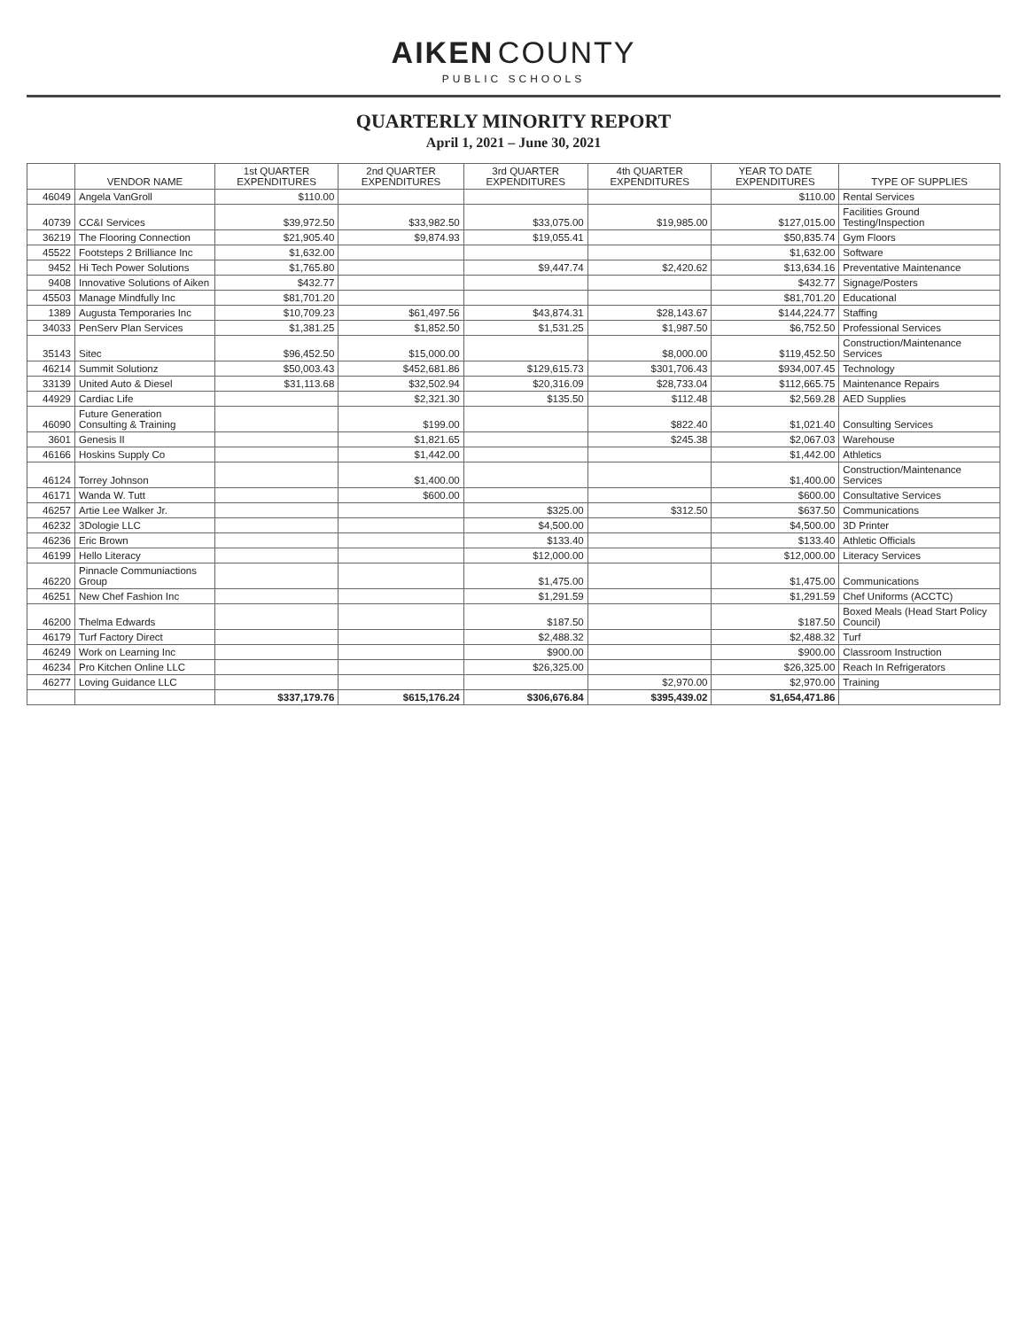AIKEN COUNTY
PUBLIC SCHOOLS
QUARTERLY MINORITY REPORT
April 1, 2021 – June 30, 2021
| | VENDOR NAME | 1st QUARTER EXPENDITURES | 2nd QUARTER EXPENDITURES | 3rd QUARTER EXPENDITURES | 4th QUARTER EXPENDITURES | YEAR TO DATE EXPENDITURES | TYPE OF SUPPLIES |
| --- | --- | --- | --- | --- | --- | --- | --- |
| 46049 | Angela VanGroll | $110.00 | | | | $110.00 | Rental Services |
| 40739 | CC&I Services | $39,972.50 | $33,982.50 | $33,075.00 | $19,985.00 | $127,015.00 | Facilities Ground Testing/Inspection |
| 36219 | The Flooring Connection | $21,905.40 | $9,874.93 | $19,055.41 | | $50,835.74 | Gym Floors |
| 45522 | Footsteps 2 Brilliance Inc | $1,632.00 | | | | $1,632.00 | Software |
| 9452 | Hi Tech Power Solutions | $1,765.80 | | $9,447.74 | $2,420.62 | $13,634.16 | Preventative Maintenance |
| 9408 | Innovative Solutions of Aiken | $432.77 | | | | $432.77 | Signage/Posters |
| 45503 | Manage Mindfully Inc | $81,701.20 | | | | $81,701.20 | Educational |
| 1389 | Augusta Temporaries Inc | $10,709.23 | $61,497.56 | $43,874.31 | $28,143.67 | $144,224.77 | Staffing |
| 34033 | PenServ Plan Services | $1,381.25 | $1,852.50 | $1,531.25 | $1,987.50 | $6,752.50 | Professional Services |
| 35143 | Sitec | $96,452.50 | $15,000.00 | | $8,000.00 | $119,452.50 | Construction/Maintenance Services |
| 46214 | Summit Solutionz | $50,003.43 | $452,681.86 | $129,615.73 | $301,706.43 | $934,007.45 | Technology |
| 33139 | United Auto & Diesel | $31,113.68 | $32,502.94 | $20,316.09 | $28,733.04 | $112,665.75 | Maintenance Repairs |
| 44929 | Cardiac Life | | $2,321.30 | $135.50 | $112.48 | $2,569.28 | AED Supplies |
| 46090 | Future Generation Consulting & Training | | $199.00 | | $822.40 | $1,021.40 | Consulting Services |
| 3601 | Genesis II | | $1,821.65 | | $245.38 | $2,067.03 | Warehouse |
| 46166 | Hoskins Supply Co | | $1,442.00 | | | $1,442.00 | Athletics |
| 46124 | Torrey Johnson | | $1,400.00 | | | $1,400.00 | Construction/Maintenance Services |
| 46171 | Wanda W. Tutt | | $600.00 | | | $600.00 | Consultative Services |
| 46257 | Artie Lee Walker Jr. | | | $325.00 | $312.50 | $637.50 | Communications |
| 46232 | 3Dologie LLC | | | $4,500.00 | | $4,500.00 | 3D Printer |
| 46236 | Eric Brown | | | $133.40 | | $133.40 | Athletic Officials |
| 46199 | Hello Literacy | | | $12,000.00 | | $12,000.00 | Literacy Services |
| 46220 | Pinnacle Communiactions Group | | | $1,475.00 | | $1,475.00 | Communications |
| 46251 | New Chef Fashion Inc | | | $1,291.59 | | $1,291.59 | Chef Uniforms (ACCTC) |
| 46200 | Thelma Edwards | | | $187.50 | | $187.50 | Boxed Meals (Head Start Policy Council) |
| 46179 | Turf Factory Direct | | | $2,488.32 | | $2,488.32 | Turf |
| 46249 | Work on Learning Inc | | | $900.00 | | $900.00 | Classroom Instruction |
| 46234 | Pro Kitchen Online LLC | | | $26,325.00 | | $26,325.00 | Reach In Refrigerators |
| 46277 | Loving Guidance LLC | | | | $2,970.00 | $2,970.00 | Training |
| | | $337,179.76 | $615,176.24 | $306,676.84 | $395,439.02 | $1,654,471.86 | |